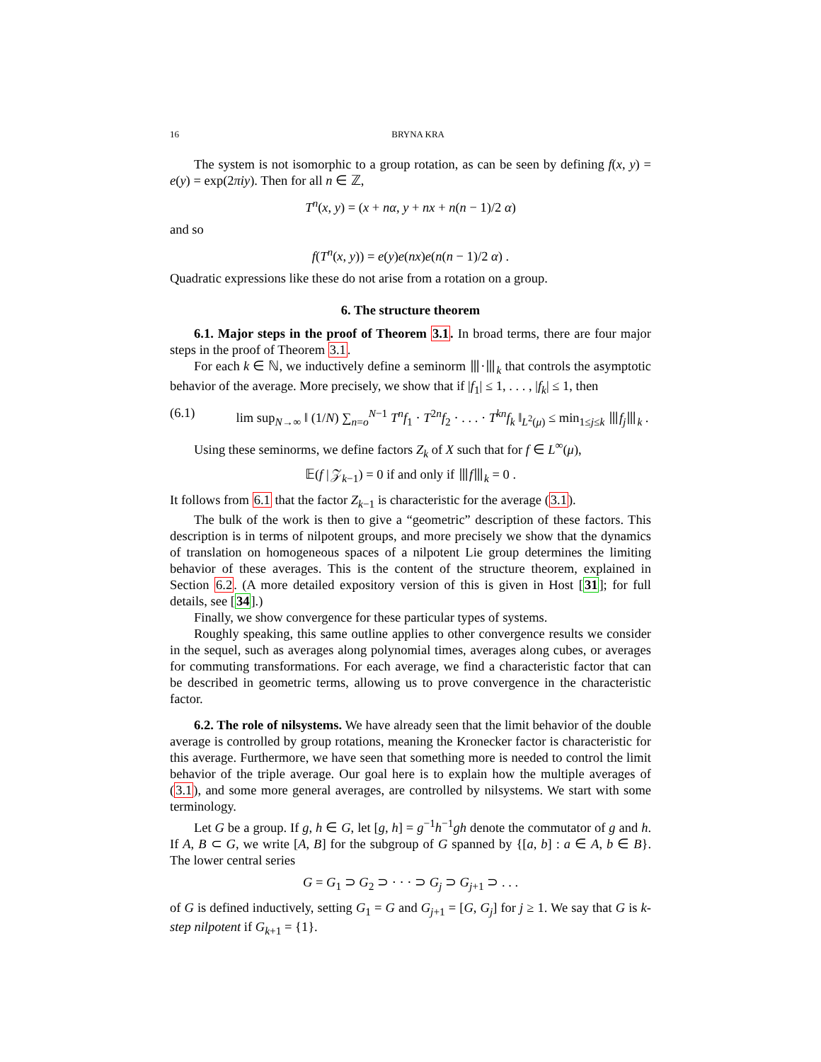16 BRYNA KRA
The system is not isomorphic to a group rotation, as can be seen by defining f(x, y) = e(y) = exp(2πiy). Then for all n ∈ ℤ,
T<sup>n</sup>(x, y) = (x + nα, y + nx + n(n − 1)/2 α)
and so
f(T<sup>n</sup>(x, y)) = e(y)e(nx)e(n(n − 1)/2 α) .
Quadratic expressions like these do not arise from a rotation on a group.
6. The structure theorem
6.1. Major steps in the proof of Theorem 3.1. In broad terms, there are four major steps in the proof of Theorem 3.1.
For each k ∈ ℕ, we inductively define a seminorm ⦀·⦀<sub>k</sub> that controls the asymptotic behavior of the average. More precisely, we show that if |f<sub>1</sub>| ≤ 1, . . . , |f<sub>k</sub>| ≤ 1, then
(6.1) lim sup<sub>N→∞</sub> ‖ (1/N) ∑<sub>n=o</sub><sup>N−1</sup> T<sup>n</sup>f<sub>1</sub> · T<sup>2n</sup>f<sub>2</sub> · . . . · T<sup>kn</sup>f<sub>k</sub> ‖<sub>L<sup>2</sup>(μ)</sub> ≤ min<sub>1≤j≤k</sub> ⦀f<sub>j</sub>⦀<sub>k</sub> .
Using these seminorms, we define factors Z<sub>k</sub> of X such that for f ∈ L<sup>∞</sup>(μ),
𝔼(f | 𝒵<sub>k−1</sub>) = 0 if and only if ⦀f⦀<sub>k</sub> = 0 .
It follows from 6.1 that the factor Z<sub>k−1</sub> is characteristic for the average (3.1).
The bulk of the work is then to give a “geometric” description of these factors. This description is in terms of nilpotent groups, and more precisely we show that the dynamics of translation on homogeneous spaces of a nilpotent Lie group determines the limiting behavior of these averages. This is the content of the structure theorem, explained in Section 6.2. (A more detailed expository version of this is given in Host [31]; for full details, see [34].)
Finally, we show convergence for these particular types of systems.
Roughly speaking, this same outline applies to other convergence results we consider in the sequel, such as averages along polynomial times, averages along cubes, or averages for commuting transformations. For each average, we find a characteristic factor that can be described in geometric terms, allowing us to prove convergence in the characteristic factor.
6.2. The role of nilsystems. We have already seen that the limit behavior of the double average is controlled by group rotations, meaning the Kronecker factor is characteristic for this average. Furthermore, we have seen that something more is needed to control the limit behavior of the triple average. Our goal here is to explain how the multiple averages of (3.1), and some more general averages, are controlled by nilsystems. We start with some terminology.
Let G be a group. If g, h ∈ G, let [g, h] = g<sup>−1</sup>h<sup>−1</sup>gh denote the commutator of g and h. If A, B ⊂ G, we write [A, B] for the subgroup of G spanned by {[a, b] : a ∈ A, b ∈ B}. The lower central series
G = G<sub>1</sub> ⊃ G<sub>2</sub> ⊃ · · · ⊃ G<sub>j</sub> ⊃ G<sub>j+1</sub> ⊃ . . .
of G is defined inductively, setting G<sub>1</sub> = G and G<sub>j+1</sub> = [G, G<sub>j</sub>] for j ≥ 1. We say that G is k-step nilpotent if G<sub>k+1</sub> = {1}.